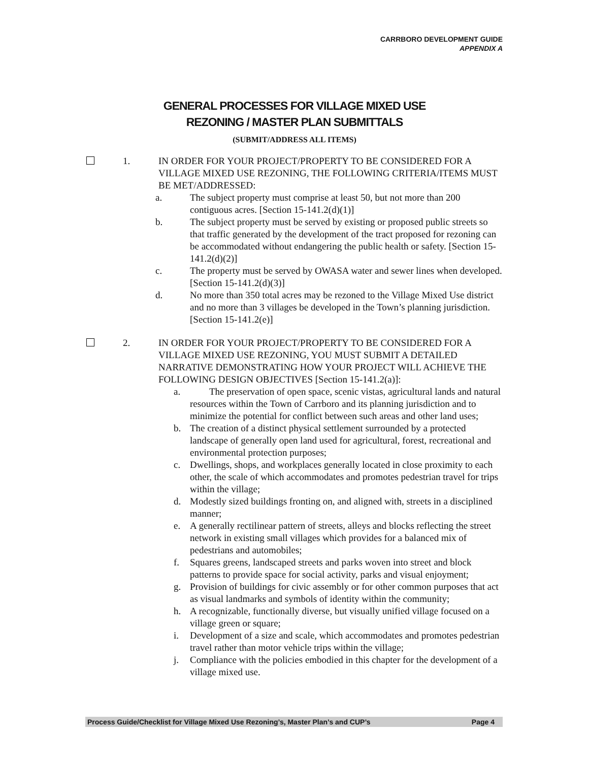CARRBORO DEVELOPMENT GUIDE
APPENDIX A
GENERAL PROCESSES FOR VILLAGE MIXED USE
REZONING / MASTER PLAN SUBMITTALS
(SUBMIT/ADDRESS ALL ITEMS)
1. IN ORDER FOR YOUR PROJECT/PROPERTY TO BE CONSIDERED FOR A VILLAGE MIXED USE REZONING, THE FOLLOWING CRITERIA/ITEMS MUST BE MET/ADDRESSED:
a. The subject property must comprise at least 50, but not more than 200 contiguous acres. [Section 15-141.2(d)(1)]
b. The subject property must be served by existing or proposed public streets so that traffic generated by the development of the tract proposed for rezoning can be accommodated without endangering the public health or safety. [Section 15-141.2(d)(2)]
c. The property must be served by OWASA water and sewer lines when developed. [Section 15-141.2(d)(3)]
d. No more than 350 total acres may be rezoned to the Village Mixed Use district and no more than 3 villages be developed in the Town’s planning jurisdiction. [Section 15-141.2(e)]
2. IN ORDER FOR YOUR PROJECT/PROPERTY TO BE CONSIDERED FOR A VILLAGE MIXED USE REZONING, YOU MUST SUBMIT A DETAILED NARRATIVE DEMONSTRATING HOW YOUR PROJECT WILL ACHIEVE THE FOLLOWING DESIGN OBJECTIVES [Section 15-141.2(a)]:
a. The preservation of open space, scenic vistas, agricultural lands and natural resources within the Town of Carrboro and its planning jurisdiction and to minimize the potential for conflict between such areas and other land uses;
b. The creation of a distinct physical settlement surrounded by a protected landscape of generally open land used for agricultural, forest, recreational and environmental protection purposes;
c. Dwellings, shops, and workplaces generally located in close proximity to each other, the scale of which accommodates and promotes pedestrian travel for trips within the village;
d. Modestly sized buildings fronting on, and aligned with, streets in a disciplined manner;
e. A generally rectilinear pattern of streets, alleys and blocks reflecting the street network in existing small villages which provides for a balanced mix of pedestrians and automobiles;
f. Squares greens, landscaped streets and parks woven into street and block patterns to provide space for social activity, parks and visual enjoyment;
g. Provision of buildings for civic assembly or for other common purposes that act as visual landmarks and symbols of identity within the community;
h. A recognizable, functionally diverse, but visually unified village focused on a village green or square;
i. Development of a size and scale, which accommodates and promotes pedestrian travel rather than motor vehicle trips within the village;
j. Compliance with the policies embodied in this chapter for the development of a village mixed use.
Process Guide/Checklist for Village Mixed Use Rezoning’s, Master Plan’s and CUP’s Page 4